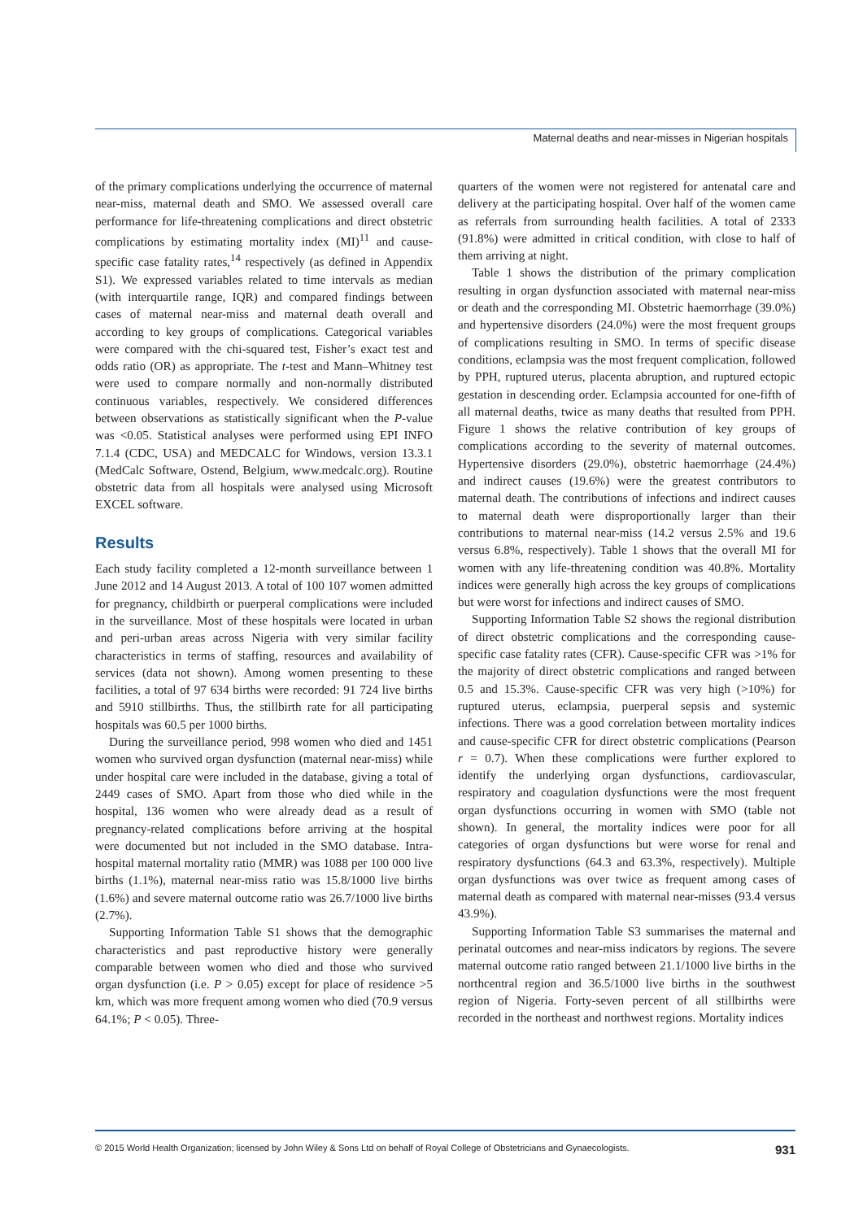Maternal deaths and near-misses in Nigerian hospitals
of the primary complications underlying the occurrence of maternal near-miss, maternal death and SMO. We assessed overall care performance for life-threatening complications and direct obstetric complications by estimating mortality index (MI)<sup>11</sup> and cause-specific case fatality rates,<sup>14</sup> respectively (as defined in Appendix S1). We expressed variables related to time intervals as median (with interquartile range, IQR) and compared findings between cases of maternal near-miss and maternal death overall and according to key groups of complications. Categorical variables were compared with the chi-squared test, Fisher’s exact test and odds ratio (OR) as appropriate. The t-test and Mann–Whitney test were used to compare normally and non-normally distributed continuous variables, respectively. We considered differences between observations as statistically significant when the P-value was <0.05. Statistical analyses were performed using EPI INFO 7.1.4 (CDC, USA) and MEDCALC for Windows, version 13.3.1 (MedCalc Software, Ostend, Belgium, www.medcalc.org). Routine obstetric data from all hospitals were analysed using Microsoft EXCEL software.
Results
Each study facility completed a 12-month surveillance between 1 June 2012 and 14 August 2013. A total of 100 107 women admitted for pregnancy, childbirth or puerperal complications were included in the surveillance. Most of these hospitals were located in urban and peri-urban areas across Nigeria with very similar facility characteristics in terms of staffing, resources and availability of services (data not shown). Among women presenting to these facilities, a total of 97 634 births were recorded: 91 724 live births and 5910 stillbirths. Thus, the stillbirth rate for all participating hospitals was 60.5 per 1000 births.
During the surveillance period, 998 women who died and 1451 women who survived organ dysfunction (maternal near-miss) while under hospital care were included in the database, giving a total of 2449 cases of SMO. Apart from those who died while in the hospital, 136 women who were already dead as a result of pregnancy-related complications before arriving at the hospital were documented but not included in the SMO database. Intra-hospital maternal mortality ratio (MMR) was 1088 per 100 000 live births (1.1%), maternal near-miss ratio was 15.8/1000 live births (1.6%) and severe maternal outcome ratio was 26.7/1000 live births (2.7%).
Supporting Information Table S1 shows that the demographic characteristics and past reproductive history were generally comparable between women who died and those who survived organ dysfunction (i.e. P > 0.05) except for place of residence >5 km, which was more frequent among women who died (70.9 versus 64.1%; P < 0.05). Three-
quarters of the women were not registered for antenatal care and delivery at the participating hospital. Over half of the women came as referrals from surrounding health facilities. A total of 2333 (91.8%) were admitted in critical condition, with close to half of them arriving at night.
Table 1 shows the distribution of the primary complication resulting in organ dysfunction associated with maternal near-miss or death and the corresponding MI. Obstetric haemorrhage (39.0%) and hypertensive disorders (24.0%) were the most frequent groups of complications resulting in SMO. In terms of specific disease conditions, eclampsia was the most frequent complication, followed by PPH, ruptured uterus, placenta abruption, and ruptured ectopic gestation in descending order. Eclampsia accounted for one-fifth of all maternal deaths, twice as many deaths that resulted from PPH. Figure 1 shows the relative contribution of key groups of complications according to the severity of maternal outcomes. Hypertensive disorders (29.0%), obstetric haemorrhage (24.4%) and indirect causes (19.6%) were the greatest contributors to maternal death. The contributions of infections and indirect causes to maternal death were disproportionally larger than their contributions to maternal near-miss (14.2 versus 2.5% and 19.6 versus 6.8%, respectively). Table 1 shows that the overall MI for women with any life-threatening condition was 40.8%. Mortality indices were generally high across the key groups of complications but were worst for infections and indirect causes of SMO.
Supporting Information Table S2 shows the regional distribution of direct obstetric complications and the corresponding cause-specific case fatality rates (CFR). Cause-specific CFR was >1% for the majority of direct obstetric complications and ranged between 0.5 and 15.3%. Cause-specific CFR was very high (>10%) for ruptured uterus, eclampsia, puerperal sepsis and systemic infections. There was a good correlation between mortality indices and cause-specific CFR for direct obstetric complications (Pearson r = 0.7). When these complications were further explored to identify the underlying organ dysfunctions, cardiovascular, respiratory and coagulation dysfunctions were the most frequent organ dysfunctions occurring in women with SMO (table not shown). In general, the mortality indices were poor for all categories of organ dysfunctions but were worse for renal and respiratory dysfunctions (64.3 and 63.3%, respectively). Multiple organ dysfunctions was over twice as frequent among cases of maternal death as compared with maternal near-misses (93.4 versus 43.9%).
Supporting Information Table S3 summarises the maternal and perinatal outcomes and near-miss indicators by regions. The severe maternal outcome ratio ranged between 21.1/1000 live births in the northcentral region and 36.5/1000 live births in the southwest region of Nigeria. Forty-seven percent of all stillbirths were recorded in the northeast and northwest regions. Mortality indices
© 2015 World Health Organization; licensed by John Wiley & Sons Ltd on behalf of Royal College of Obstetricians and Gynaecologists. 931